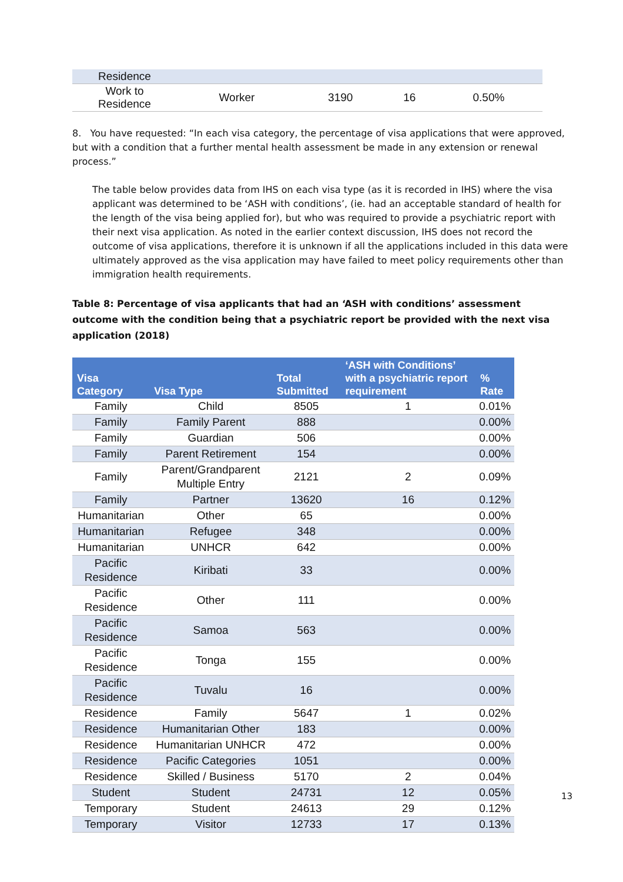| Residence | | | | |
| Work to Residence | Worker | 3190 | 16 | 0.50% |
8. You have requested: “In each visa category, the percentage of visa applications that were approved, but with a condition that a further mental health assessment be made in any extension or renewal process.”
The table below provides data from IHS on each visa type (as it is recorded in IHS) where the visa applicant was determined to be ‘ASH with conditions’, (ie. had an acceptable standard of health for the length of the visa being applied for), but who was required to provide a psychiatric report with their next visa application. As noted in the earlier context discussion, IHS does not record the outcome of visa applications, therefore it is unknown if all the applications included in this data were ultimately approved as the visa application may have failed to meet policy requirements other than immigration health requirements.
Table 8: Percentage of visa applicants that had an ‘ASH with conditions’ assessment outcome with the condition being that a psychiatric report be provided with the next visa application (2018)
| Visa Category | Visa Type | Total Submitted | ‘ASH with Conditions’ with a psychiatric report requirement | % Rate |
| --- | --- | --- | --- | --- |
| Family | Child | 8505 | 1 | 0.01% |
| Family | Family Parent | 888 | | 0.00% |
| Family | Guardian | 506 | | 0.00% |
| Family | Parent Retirement | 154 | | 0.00% |
| Family | Parent/Grandparent Multiple Entry | 2121 | 2 | 0.09% |
| Family | Partner | 13620 | 16 | 0.12% |
| Humanitarian | Other | 65 | | 0.00% |
| Humanitarian | Refugee | 348 | | 0.00% |
| Humanitarian | UNHCR | 642 | | 0.00% |
| Pacific Residence | Kiribati | 33 | | 0.00% |
| Pacific Residence | Other | 111 | | 0.00% |
| Pacific Residence | Samoa | 563 | | 0.00% |
| Pacific Residence | Tonga | 155 | | 0.00% |
| Pacific Residence | Tuvalu | 16 | | 0.00% |
| Residence | Family | 5647 | 1 | 0.02% |
| Residence | Humanitarian Other | 183 | | 0.00% |
| Residence | Humanitarian UNHCR | 472 | | 0.00% |
| Residence | Pacific Categories | 1051 | | 0.00% |
| Residence | Skilled / Business | 5170 | 2 | 0.04% |
| Student | Student | 24731 | 12 | 0.05% |
| Temporary | Student | 24613 | 29 | 0.12% |
| Temporary | Visitor | 12733 | 17 | 0.13% |
13